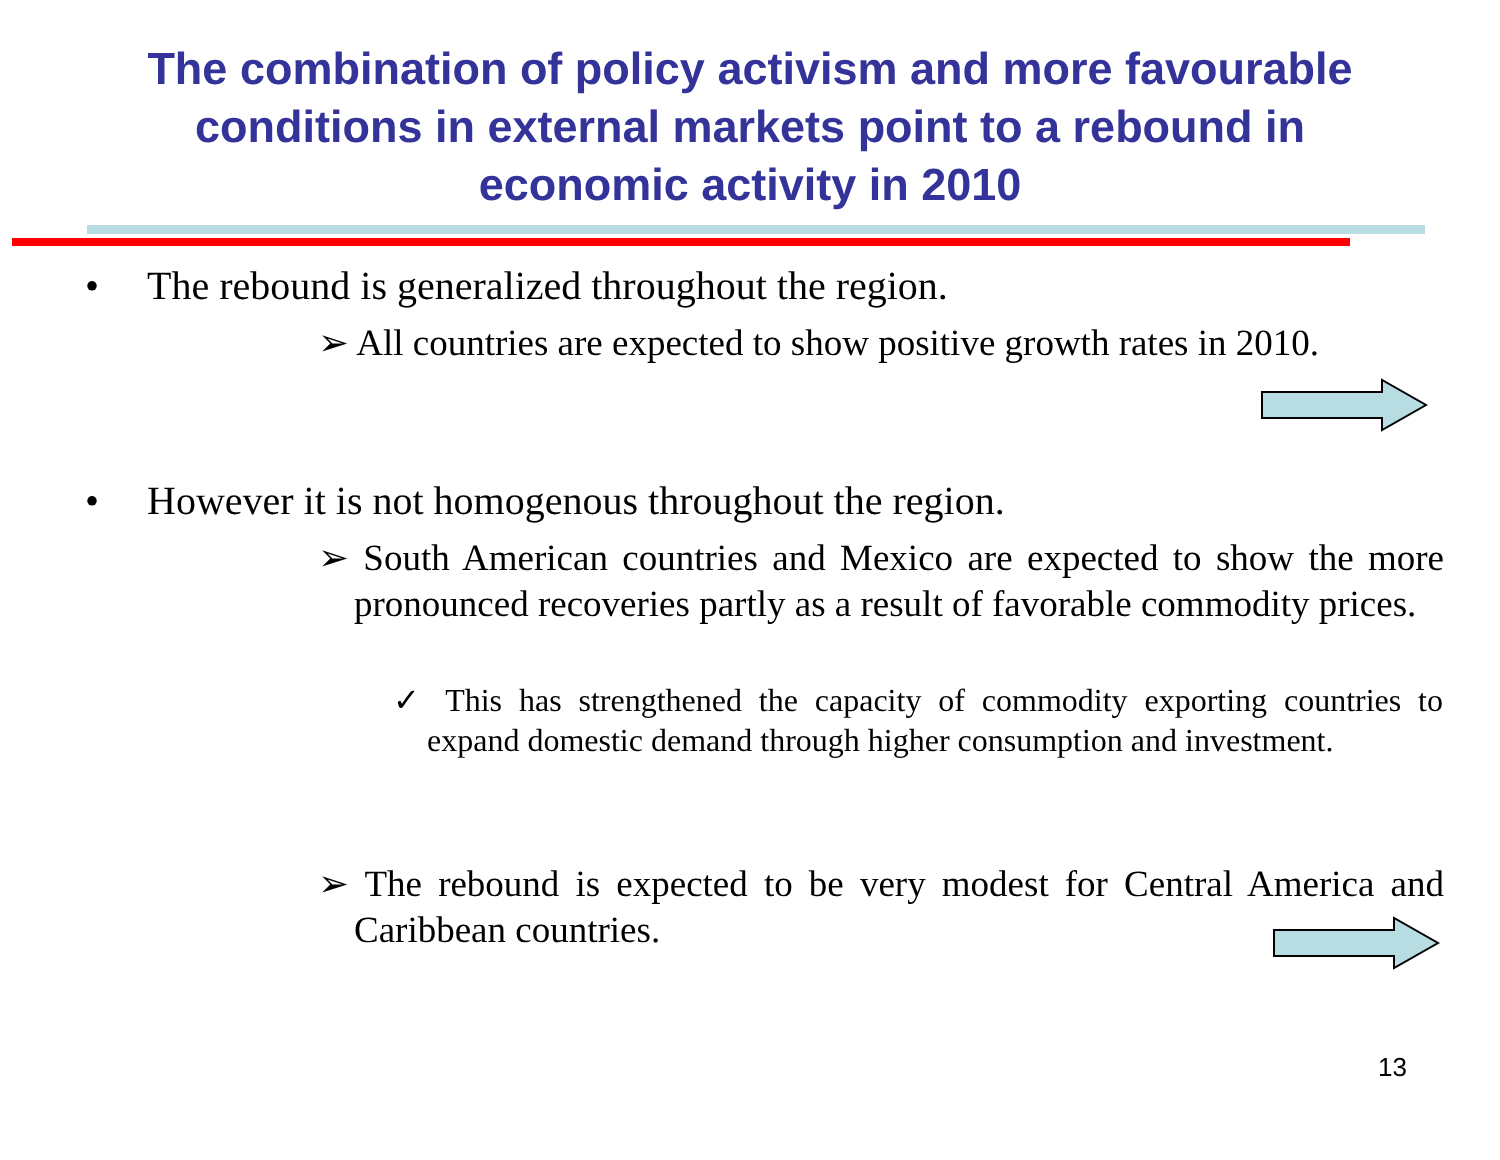The combination of policy activism and more favourable
conditions in external markets point to a rebound in
economic activity in 2010
• The rebound is generalized throughout the region.
➢ All countries are expected to show positive growth rates in 2010.
• However it is not homogenous throughout the region.
➢ South American countries and Mexico are expected to show the more pronounced recoveries partly as a result of favorable commodity prices.
✓ This has strengthened the capacity of commodity exporting countries to expand domestic demand through higher consumption and investment.
➢ The rebound is expected to be very modest for Central America and Caribbean countries.
13